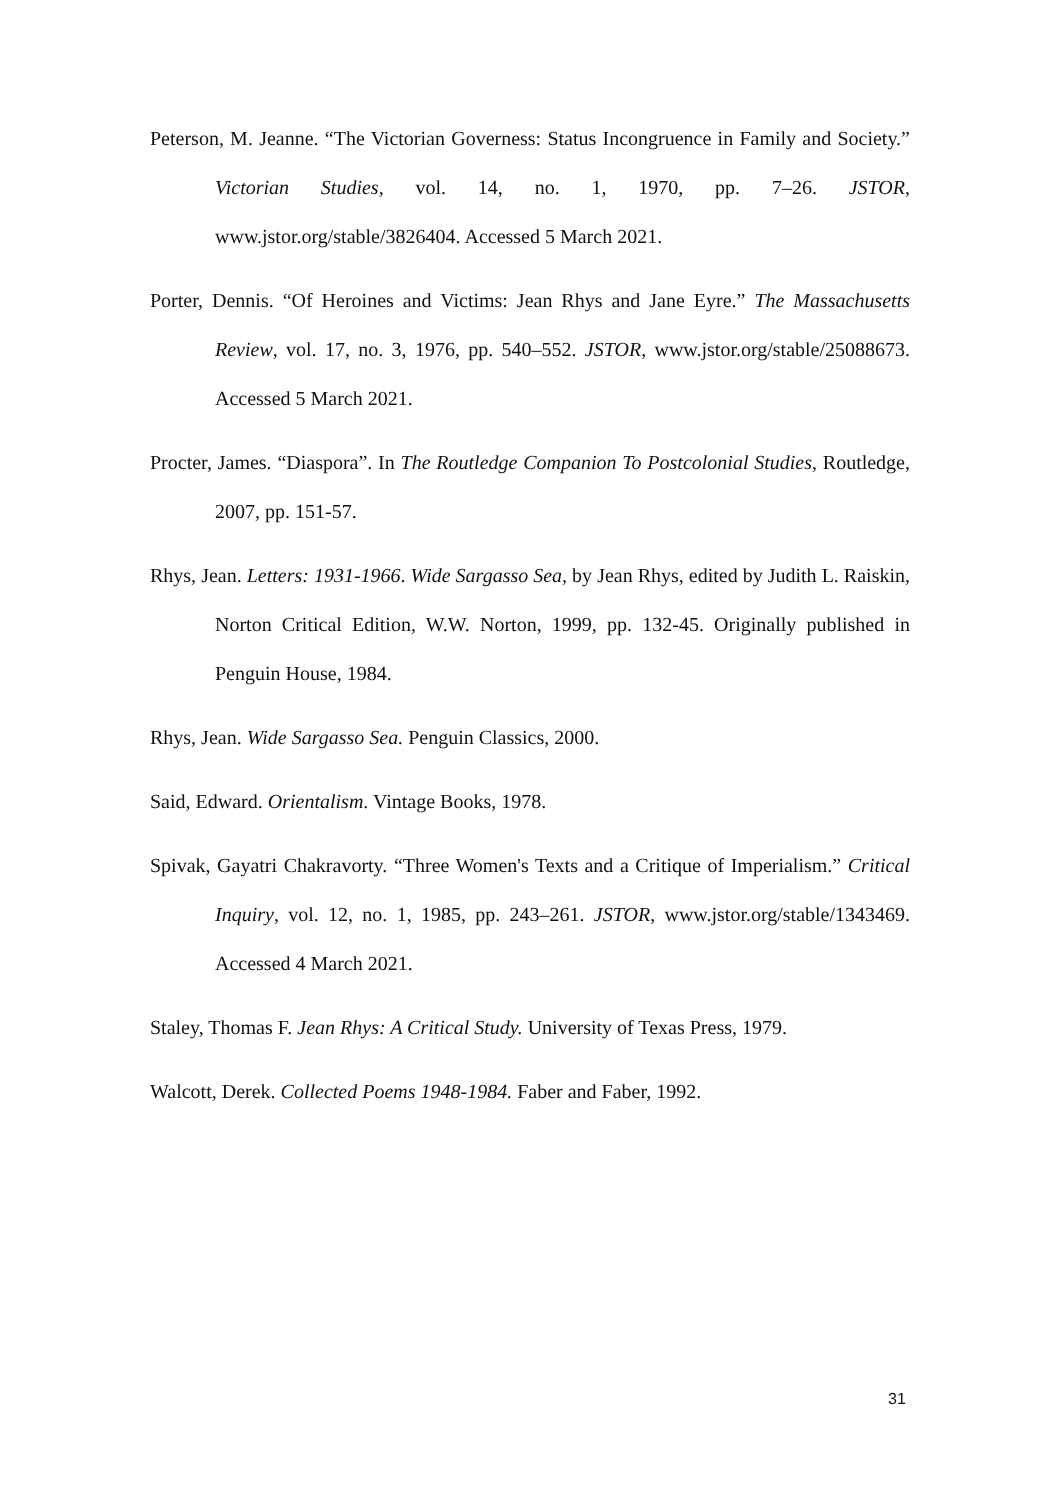Peterson, M. Jeanne. “The Victorian Governess: Status Incongruence in Family and Society.” Victorian Studies, vol. 14, no. 1, 1970, pp. 7–26. JSTOR, www.jstor.org/stable/3826404. Accessed 5 March 2021.
Porter, Dennis. “Of Heroines and Victims: Jean Rhys and Jane Eyre.” The Massachusetts Review, vol. 17, no. 3, 1976, pp. 540–552. JSTOR, www.jstor.org/stable/25088673. Accessed 5 March 2021.
Procter, James. “Diaspora”. In The Routledge Companion To Postcolonial Studies, Routledge, 2007, pp. 151-57.
Rhys, Jean. Letters: 1931-1966. Wide Sargasso Sea, by Jean Rhys, edited by Judith L. Raiskin, Norton Critical Edition, W.W. Norton, 1999, pp. 132-45. Originally published in Penguin House, 1984.
Rhys, Jean. Wide Sargasso Sea. Penguin Classics, 2000.
Said, Edward. Orientalism. Vintage Books, 1978.
Spivak, Gayatri Chakravorty. “Three Women's Texts and a Critique of Imperialism.” Critical Inquiry, vol. 12, no. 1, 1985, pp. 243–261. JSTOR, www.jstor.org/stable/1343469. Accessed 4 March 2021.
Staley, Thomas F. Jean Rhys: A Critical Study. University of Texas Press, 1979.
Walcott, Derek. Collected Poems 1948-1984. Faber and Faber, 1992.
31